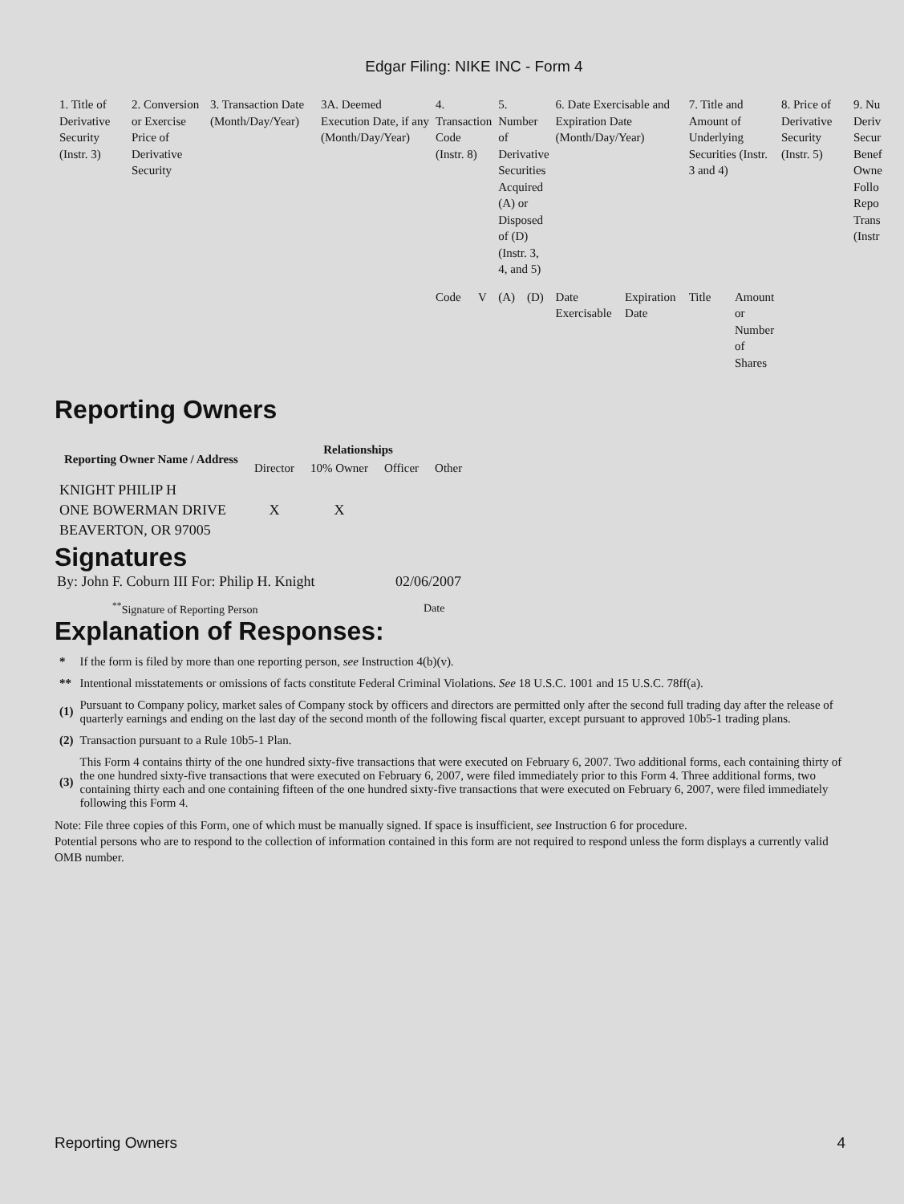Edgar Filing: NIKE INC - Form 4
| 1. Title of Derivative Security (Instr. 3) | 2. Conversion or Exercise Price of Derivative Security | 3. Transaction Date (Month/Day/Year) | 3A. Deemed Execution Date, if any (Month/Day/Year) | 4. Transaction Code (Instr. 8) | | 5. Number of Derivative Securities Acquired (A) or Disposed of (D) (Instr. 3, 4, and 5) | | 6. Date Exercisable and Expiration Date (Month/Day/Year) | | 7. Title and Amount of Underlying Securities (Instr. 3 and 4) | | 8. Price of Derivative Security (Instr. 5) | 9. Nu Deriv Secur Benef Owne Follo Repo Trans (Instr |
| | | | | Code | V | (A) | (D) | Date Exercisable | Expiration Date | Title | Amount or Number of Shares | | |
Reporting Owners
| Reporting Owner Name / Address | Relationships | | | |
| --- | --- | --- | --- | --- |
| | Director | 10% Owner | Officer | Other |
| KNIGHT PHILIP H ONE BOWERMAN DRIVE BEAVERTON, OR 97005 | X | X | | |
Signatures
| By: John F. Coburn III For: Philip H. Knight | 02/06/2007 |
| <sup>**</sup> Signature of Reporting Person | Date |
Explanation of Responses:
| * | If the form is filed by more than one reporting person, see Instruction 4(b)(v). |
| ** | Intentional misstatements or omissions of facts constitute Federal Criminal Violations. See 18 U.S.C. 1001 and 15 U.S.C. 78ff(a). |
| (1) | Pursuant to Company policy, market sales of Company stock by officers and directors are permitted only after the second full trading day after the release of quarterly earnings and ending on the last day of the second month of the following fiscal quarter, except pursuant to approved 10b5-1 trading plans. |
| (2) | Transaction pursuant to a Rule 10b5-1 Plan. |
| (3) | This Form 4 contains thirty of the one hundred sixty-five transactions that were executed on February 6, 2007. Two additional forms, each containing thirty of the one hundred sixty-five transactions that were executed on February 6, 2007, were filed immediately prior to this Form 4. Three additional forms, two containing thirty each and one containing fifteen of the one hundred sixty-five transactions that were executed on February 6, 2007, were filed immediately following this Form 4. |
Note: File three copies of this Form, one of which must be manually signed. If space is insufficient, see Instruction 6 for procedure.
Potential persons who are to respond to the collection of information contained in this form are not required to respond unless the form displays a currently valid OMB number.
Reporting Owners 4